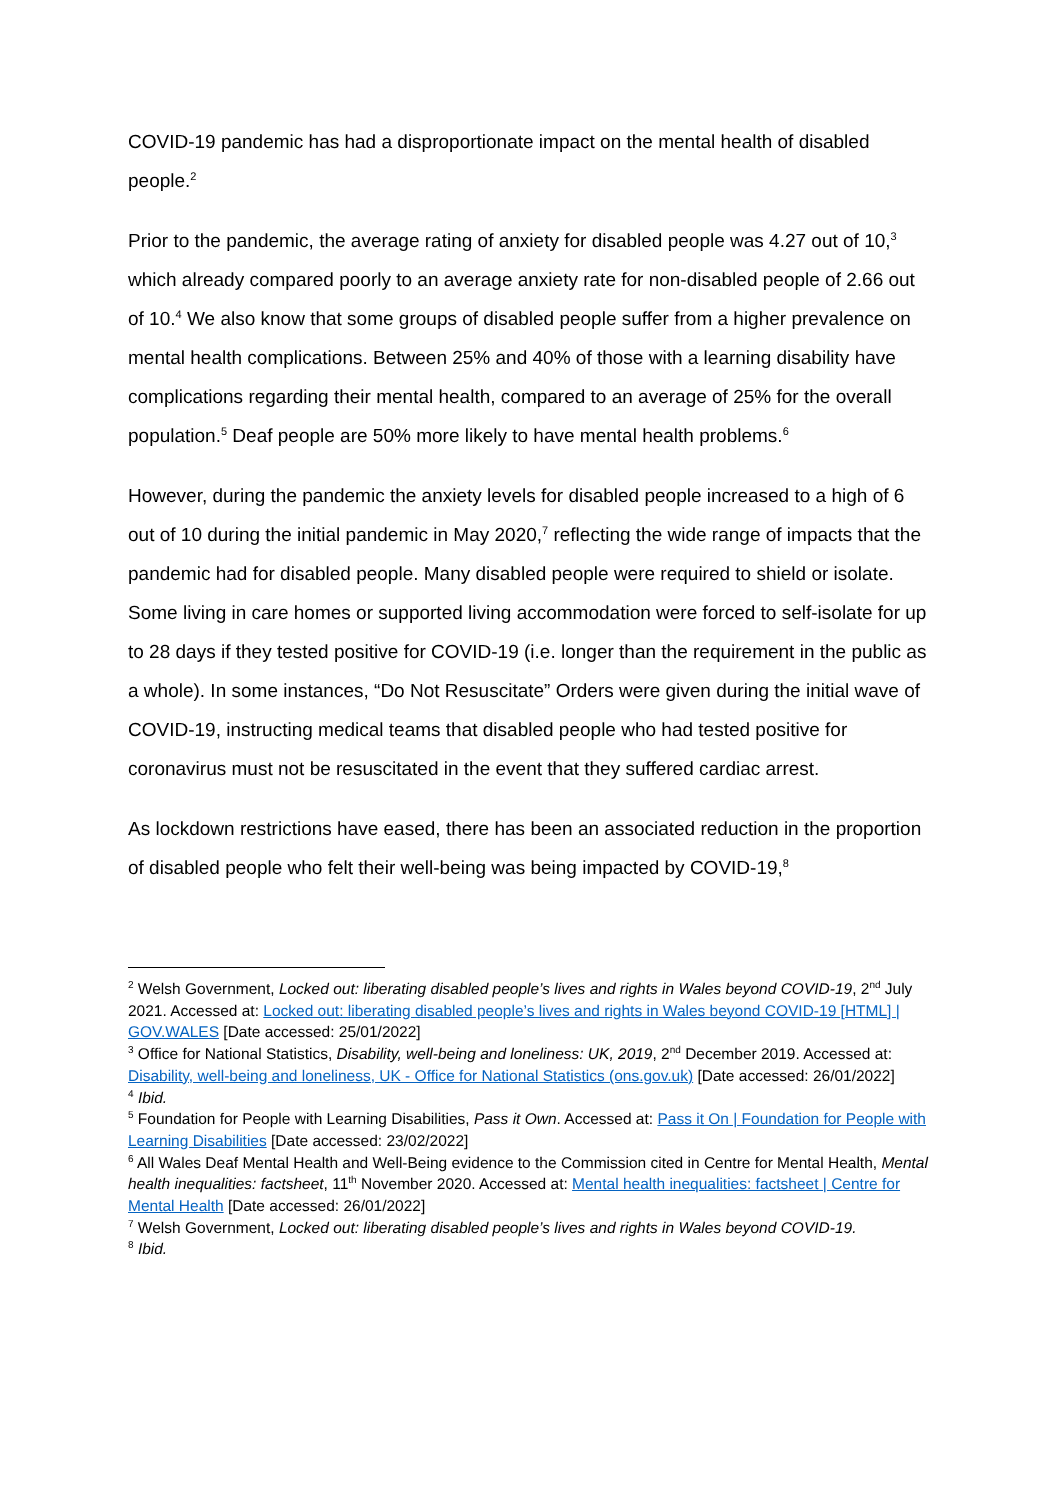COVID-19 pandemic has had a disproportionate impact on the mental health of disabled people.<sup>2</sup>
Prior to the pandemic, the average rating of anxiety for disabled people was 4.27 out of 10,<sup>3</sup> which already compared poorly to an average anxiety rate for non-disabled people of 2.66 out of 10.<sup>4</sup> We also know that some groups of disabled people suffer from a higher prevalence on mental health complications. Between 25% and 40% of those with a learning disability have complications regarding their mental health, compared to an average of 25% for the overall population.<sup>5</sup> Deaf people are 50% more likely to have mental health problems.<sup>6</sup>
However, during the pandemic the anxiety levels for disabled people increased to a high of 6 out of 10 during the initial pandemic in May 2020,<sup>7</sup> reflecting the wide range of impacts that the pandemic had for disabled people. Many disabled people were required to shield or isolate. Some living in care homes or supported living accommodation were forced to self-isolate for up to 28 days if they tested positive for COVID-19 (i.e. longer than the requirement in the public as a whole). In some instances, “Do Not Resuscitate” Orders were given during the initial wave of COVID-19, instructing medical teams that disabled people who had tested positive for coronavirus must not be resuscitated in the event that they suffered cardiac arrest.
As lockdown restrictions have eased, there has been an associated reduction in the proportion of disabled people who felt their well-being was being impacted by COVID-19,<sup>8</sup>
<sup>2</sup> Welsh Government, Locked out: liberating disabled people’s lives and rights in Wales beyond COVID-19, 2<sup>nd</sup> July 2021. Accessed at: Locked out: liberating disabled people’s lives and rights in Wales beyond COVID-19 [HTML] | GOV.WALES [Date accessed: 25/01/2022]
<sup>3</sup> Office for National Statistics, Disability, well-being and loneliness: UK, 2019, 2<sup>nd</sup> December 2019. Accessed at: Disability, well-being and loneliness, UK - Office for National Statistics (ons.gov.uk) [Date accessed: 26/01/2022]
<sup>4</sup> Ibid.
<sup>5</sup> Foundation for People with Learning Disabilities, Pass it Own. Accessed at: Pass it On | Foundation for People with Learning Disabilities [Date accessed: 23/02/2022]
<sup>6</sup> All Wales Deaf Mental Health and Well-Being evidence to the Commission cited in Centre for Mental Health, Mental health inequalities: factsheet, 11<sup>th</sup> November 2020. Accessed at: Mental health inequalities: factsheet | Centre for Mental Health [Date accessed: 26/01/2022]
<sup>7</sup> Welsh Government, Locked out: liberating disabled people’s lives and rights in Wales beyond COVID-19.
<sup>8</sup> Ibid.